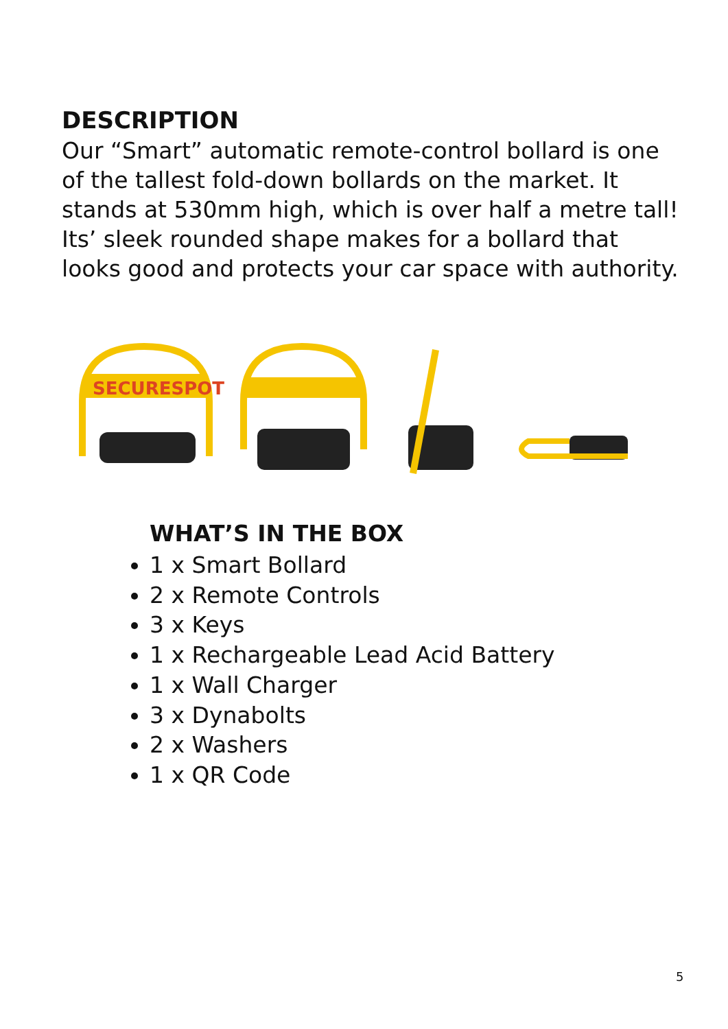DESCRIPTION
Our “Smart” automatic remote-control bollard is one of the tallest fold-down bollards on the market. It stands at 530mm high, which is over half a metre tall! Its’ sleek rounded shape makes for a bollard that looks good and protects your car space with authority.
SECURESPOT
WHAT’S IN THE BOX
1 x Smart Bollard
2 x Remote Controls
3 x Keys
1 x Rechargeable Lead Acid Battery
1 x Wall Charger
3 x Dynabolts
2 x Washers
1 x QR Code
5